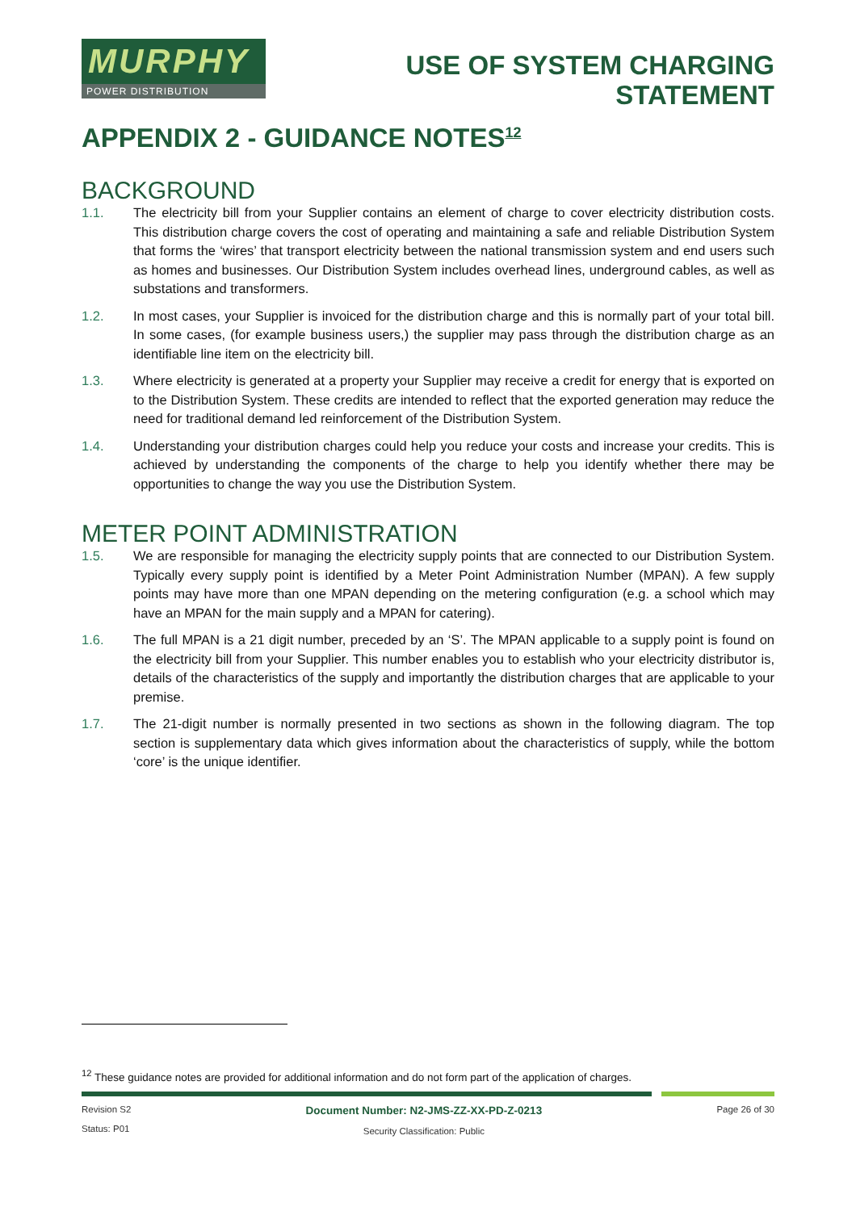MURPHY
POWER DISTRIBUTION
USE OF SYSTEM CHARGING
STATEMENT
APPENDIX 2 - GUIDANCE NOTES<sup>12</sup>
BACKGROUND
1.1. The electricity bill from your Supplier contains an element of charge to cover electricity distribution costs. This distribution charge covers the cost of operating and maintaining a safe and reliable Distribution System that forms the ‘wires’ that transport electricity between the national transmission system and end users such as homes and businesses. Our Distribution System includes overhead lines, underground cables, as well as substations and transformers.
1.2. In most cases, your Supplier is invoiced for the distribution charge and this is normally part of your total bill. In some cases, (for example business users,) the supplier may pass through the distribution charge as an identifiable line item on the electricity bill.
1.3. Where electricity is generated at a property your Supplier may receive a credit for energy that is exported on to the Distribution System. These credits are intended to reflect that the exported generation may reduce the need for traditional demand led reinforcement of the Distribution System.
1.4. Understanding your distribution charges could help you reduce your costs and increase your credits. This is achieved by understanding the components of the charge to help you identify whether there may be opportunities to change the way you use the Distribution System.
METER POINT ADMINISTRATION
1.5. We are responsible for managing the electricity supply points that are connected to our Distribution System. Typically every supply point is identified by a Meter Point Administration Number (MPAN). A few supply points may have more than one MPAN depending on the metering configuration (e.g. a school which may have an MPAN for the main supply and a MPAN for catering).
1.6. The full MPAN is a 21 digit number, preceded by an ‘S’. The MPAN applicable to a supply point is found on the electricity bill from your Supplier. This number enables you to establish who your electricity distributor is, details of the characteristics of the supply and importantly the distribution charges that are applicable to your premise.
1.7. The 21-digit number is normally presented in two sections as shown in the following diagram. The top section is supplementary data which gives information about the characteristics of supply, while the bottom ‘core’ is the unique identifier.
<sup>12</sup> These guidance notes are provided for additional information and do not form part of the application of charges.
Revision S2
Status: P01
Document Number: N2-JMS-ZZ-XX-PD-Z-0213
Security Classification: Public
Page 26 of 30